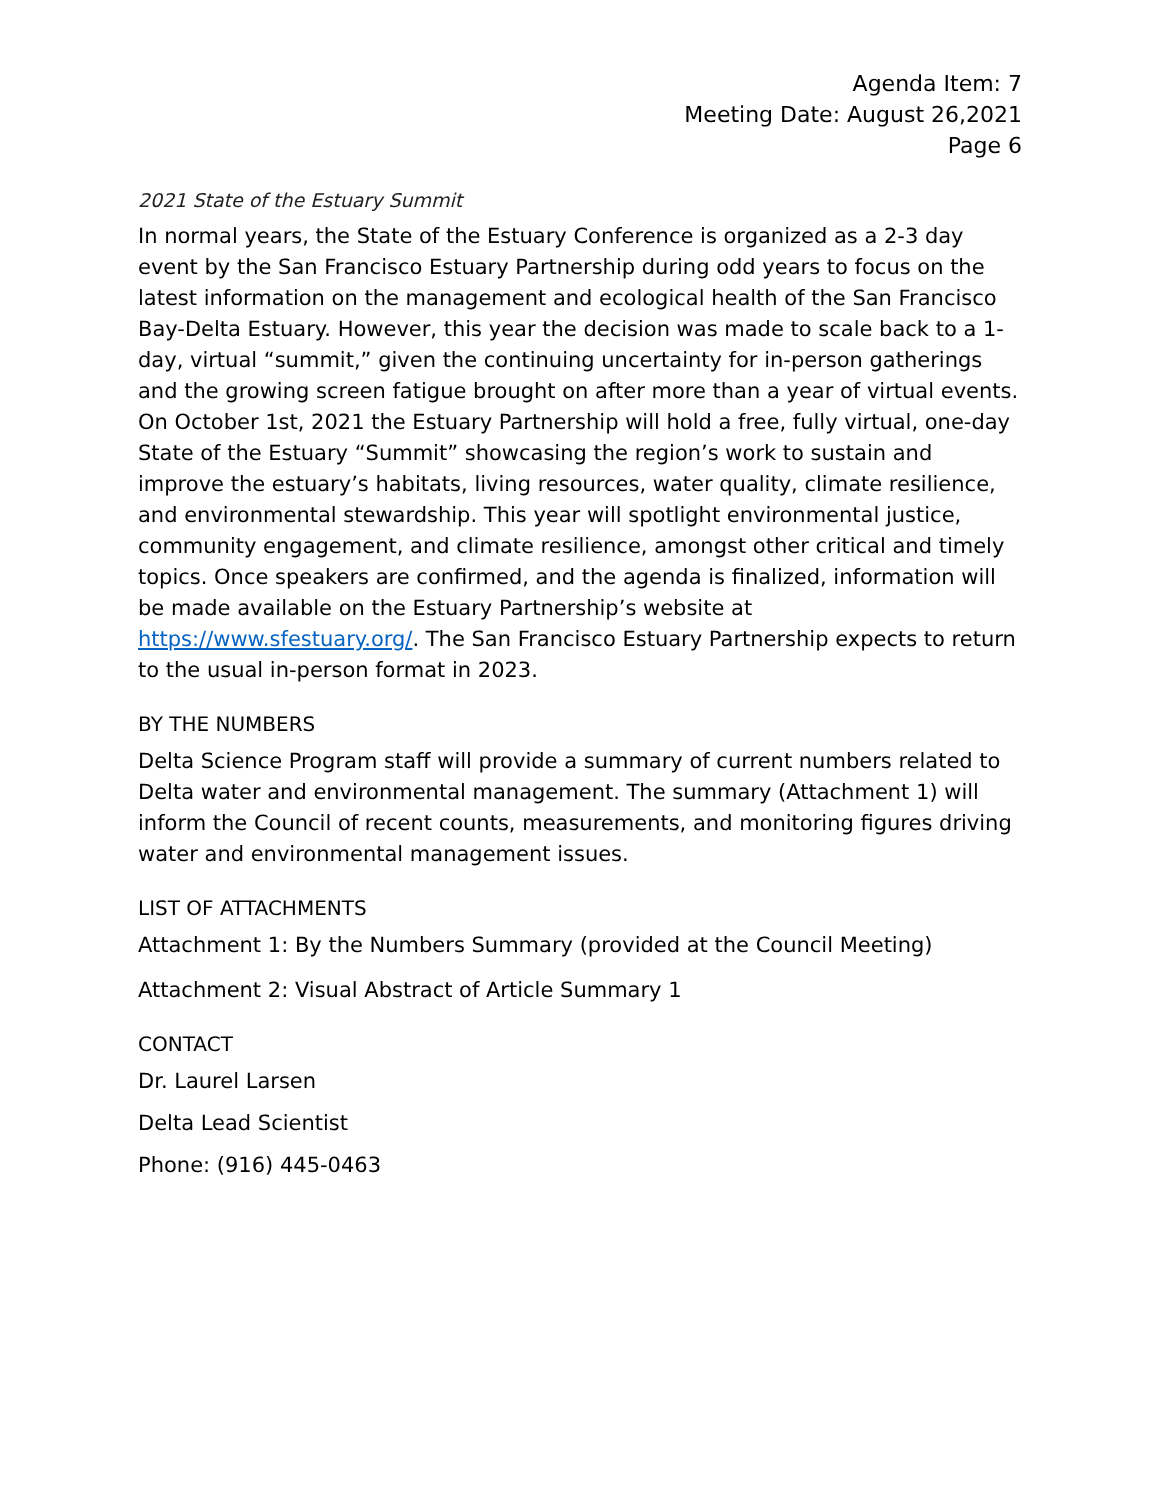Agenda Item: 7
Meeting Date: August 26,2021
Page 6
2021 State of the Estuary Summit
In normal years, the State of the Estuary Conference is organized as a 2-3 day event by the San Francisco Estuary Partnership during odd years to focus on the latest information on the management and ecological health of the San Francisco Bay-Delta Estuary. However, this year the decision was made to scale back to a 1-day, virtual “summit,” given the continuing uncertainty for in-person gatherings and the growing screen fatigue brought on after more than a year of virtual events. On October 1st, 2021 the Estuary Partnership will hold a free, fully virtual, one-day State of the Estuary “Summit” showcasing the region’s work to sustain and improve the estuary’s habitats, living resources, water quality, climate resilience, and environmental stewardship. This year will spotlight environmental justice, community engagement, and climate resilience, amongst other critical and timely topics. Once speakers are confirmed, and the agenda is finalized, information will be made available on the Estuary Partnership’s website at https://www.sfestuary.org/. The San Francisco Estuary Partnership expects to return to the usual in-person format in 2023.
BY THE NUMBERS
Delta Science Program staff will provide a summary of current numbers related to Delta water and environmental management. The summary (Attachment 1) will inform the Council of recent counts, measurements, and monitoring figures driving water and environmental management issues.
LIST OF ATTACHMENTS
Attachment 1: By the Numbers Summary (provided at the Council Meeting)
Attachment 2: Visual Abstract of Article Summary 1
CONTACT
Dr. Laurel Larsen
Delta Lead Scientist
Phone: (916) 445-0463